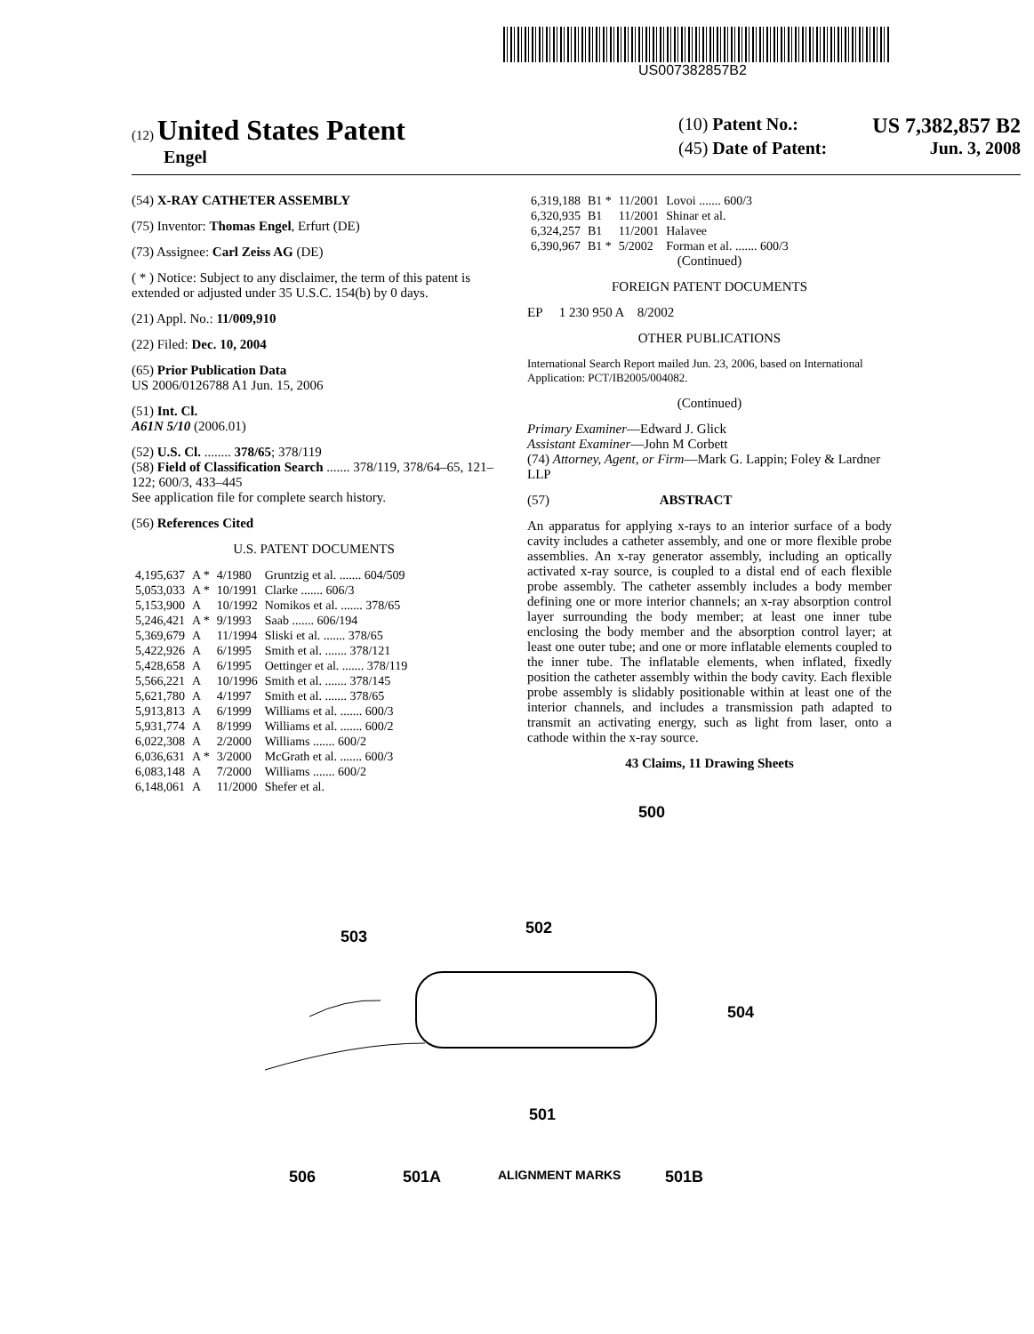US007382857B2
(12) United States Patent
Engel
(10) Patent No.: US 7,382,857 B2
(45) Date of Patent: Jun. 3, 2008
(54) X-RAY CATHETER ASSEMBLY
(75) Inventor: Thomas Engel, Erfurt (DE)
(73) Assignee: Carl Zeiss AG (DE)
( * ) Notice: Subject to any disclaimer, the term of this patent is extended or adjusted under 35 U.S.C. 154(b) by 0 days.
(21) Appl. No.: 11/009,910
(22) Filed: Dec. 10, 2004
(65) Prior Publication Data
US 2006/0126788 A1 Jun. 15, 2006
(51) Int. Cl.
A61N 5/10 (2006.01)
(52) U.S. Cl. ........ 378/65; 378/119
(58) Field of Classification Search ....... 378/119, 378/64–65, 121–122; 600/3, 433–445
See application file for complete search history.
(56) References Cited
U.S. PATENT DOCUMENTS
| 4,195,637 | A * | 4/1980 | Gruntzig et al. ....... 604/509 |
| 5,053,033 | A * | 10/1991 | Clarke ....... 606/3 |
| 5,153,900 | A | 10/1992 | Nomikos et al. ....... 378/65 |
| 5,246,421 | A * | 9/1993 | Saab ....... 606/194 |
| 5,369,679 | A | 11/1994 | Sliski et al. ....... 378/65 |
| 5,422,926 | A | 6/1995 | Smith et al. ....... 378/121 |
| 5,428,658 | A | 6/1995 | Oettinger et al. ....... 378/119 |
| 5,566,221 | A | 10/1996 | Smith et al. ....... 378/145 |
| 5,621,780 | A | 4/1997 | Smith et al. ....... 378/65 |
| 5,913,813 | A | 6/1999 | Williams et al. ....... 600/3 |
| 5,931,774 | A | 8/1999 | Williams et al. ....... 600/2 |
| 6,022,308 | A | 2/2000 | Williams ....... 600/2 |
| 6,036,631 | A * | 3/2000 | McGrath et al. ....... 600/3 |
| 6,083,148 | A | 7/2000 | Williams ....... 600/2 |
| 6,148,061 | A | 11/2000 | Shefer et al. |
| 6,319,188 | B1 * | 11/2001 | Lovoi ....... 600/3 |
| 6,320,935 | B1 | 11/2001 | Shinar et al. |
| 6,324,257 | B1 | 11/2001 | Halavee |
| 6,390,967 | B1 * | 5/2002 | Forman et al. ....... 600/3 |
(Continued)
FOREIGN PATENT DOCUMENTS
EP 1 230 950 A 8/2002
OTHER PUBLICATIONS
International Search Report mailed Jun. 23, 2006, based on International Application: PCT/IB2005/004082.
(Continued)
Primary Examiner—Edward J. Glick
Assistant Examiner—John M Corbett
(74) Attorney, Agent, or Firm—Mark G. Lappin; Foley & Lardner LLP
(57) ABSTRACT
An apparatus for applying x-rays to an interior surface of a body cavity includes a catheter assembly, and one or more flexible probe assemblies. An x-ray generator assembly, including an optically activated x-ray source, is coupled to a distal end of each flexible probe assembly. The catheter assembly includes a body member defining one or more interior channels; an x-ray absorption control layer surrounding the body member; at least one inner tube enclosing the body member and the absorption control layer; at least one outer tube; and one or more inflatable elements coupled to the inner tube. The inflatable elements, when inflated, fixedly position the catheter assembly within the body cavity. Each flexible probe assembly is slidably positionable within at least one of the interior channels, and includes a transmission path adapted to transmit an activating energy, such as light from laser, onto a cathode within the x-ray source.
43 Claims, 11 Drawing Sheets
500
503 502
504
501
506 501A ALIGNMENT MARKS 501B